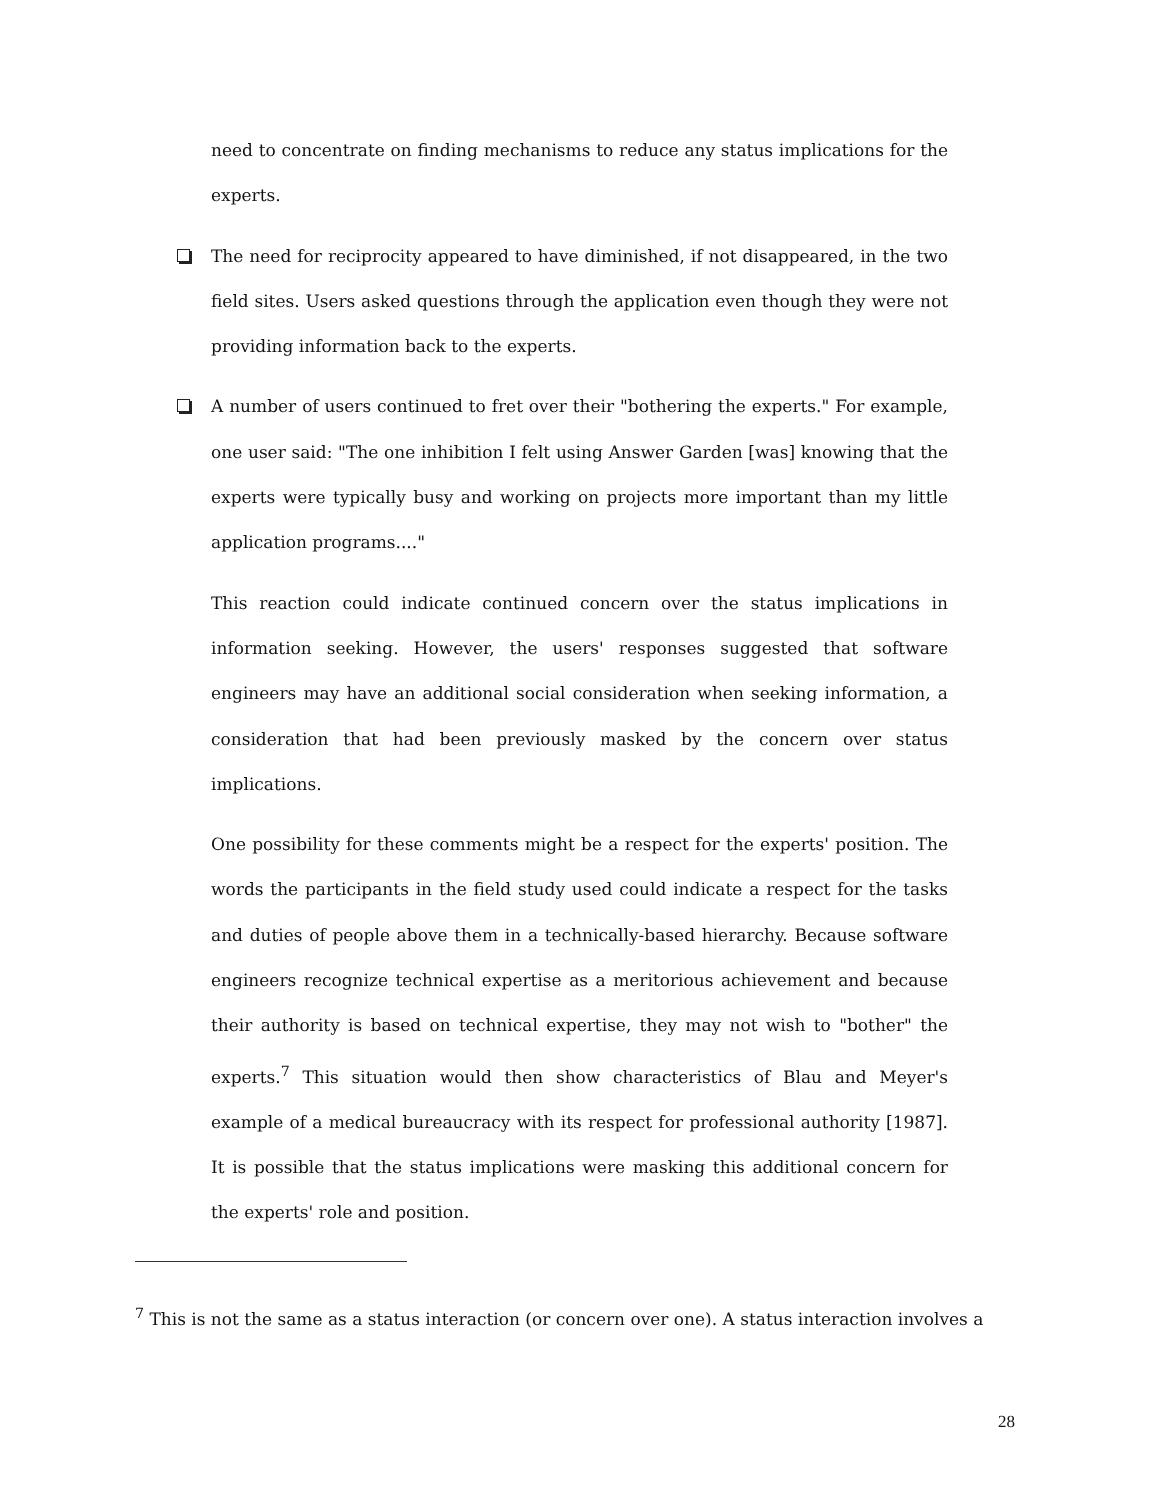need to concentrate on finding mechanisms to reduce any status implications for the experts.
The need for reciprocity appeared to have diminished, if not disappeared, in the two field sites. Users asked questions through the application even though they were not providing information back to the experts.
A number of users continued to fret over their "bothering the experts." For example, one user said: "The one inhibition I felt using Answer Garden [was] knowing that the experts were typically busy and working on projects more important than my little application programs...."
This reaction could indicate continued concern over the status implications in information seeking. However, the users' responses suggested that software engineers may have an additional social consideration when seeking information, a consideration that had been previously masked by the concern over status implications.
One possibility for these comments might be a respect for the experts' position. The words the participants in the field study used could indicate a respect for the tasks and duties of people above them in a technically-based hierarchy. Because software engineers recognize technical expertise as a meritorious achievement and because their authority is based on technical expertise, they may not wish to "bother" the experts.<sup>7</sup> This situation would then show characteristics of Blau and Meyer's example of a medical bureaucracy with its respect for professional authority [1987]. It is possible that the status implications were masking this additional concern for the experts' role and position.
<sup>7</sup> This is not the same as a status interaction (or concern over one). A status interaction involves a
28